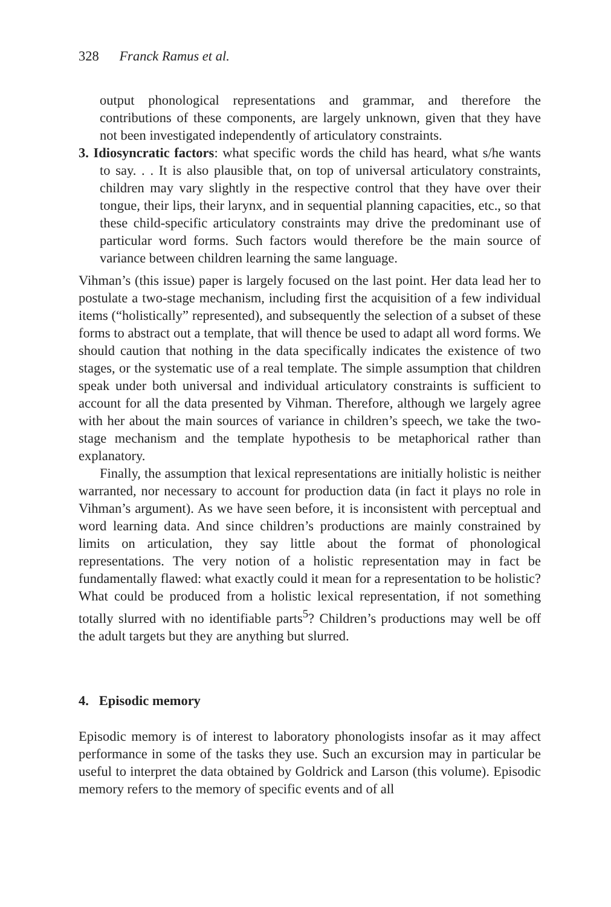328 Franck Ramus et al.
output phonological representations and grammar, and therefore the contributions of these components, are largely unknown, given that they have not been investigated independently of articulatory constraints.
3. Idiosyncratic factors: what specific words the child has heard, what s/he wants to say. . . It is also plausible that, on top of universal articulatory constraints, children may vary slightly in the respective control that they have over their tongue, their lips, their larynx, and in sequential planning capacities, etc., so that these child-specific articulatory constraints may drive the predominant use of particular word forms. Such factors would therefore be the main source of variance between children learning the same language.
Vihman’s (this issue) paper is largely focused on the last point. Her data lead her to postulate a two-stage mechanism, including first the acquisition of a few individual items (“holistically” represented), and subsequently the selection of a subset of these forms to abstract out a template, that will thence be used to adapt all word forms. We should caution that nothing in the data specifically indicates the existence of two stages, or the systematic use of a real template. The simple assumption that children speak under both universal and individual articulatory constraints is sufficient to account for all the data presented by Vihman. Therefore, although we largely agree with her about the main sources of variance in children’s speech, we take the two-stage mechanism and the template hypothesis to be metaphorical rather than explanatory.
Finally, the assumption that lexical representations are initially holistic is neither warranted, nor necessary to account for production data (in fact it plays no role in Vihman’s argument). As we have seen before, it is inconsistent with perceptual and word learning data. And since children’s productions are mainly constrained by limits on articulation, they say little about the format of phonological representations. The very notion of a holistic representation may in fact be fundamentally flawed: what exactly could it mean for a representation to be holistic? What could be produced from a holistic lexical representation, if not something totally slurred with no identifiable parts<sup>5</sup>? Children’s productions may well be off the adult targets but they are anything but slurred.
4. Episodic memory
Episodic memory is of interest to laboratory phonologists insofar as it may affect performance in some of the tasks they use. Such an excursion may in particular be useful to interpret the data obtained by Goldrick and Larson (this volume). Episodic memory refers to the memory of specific events and of all